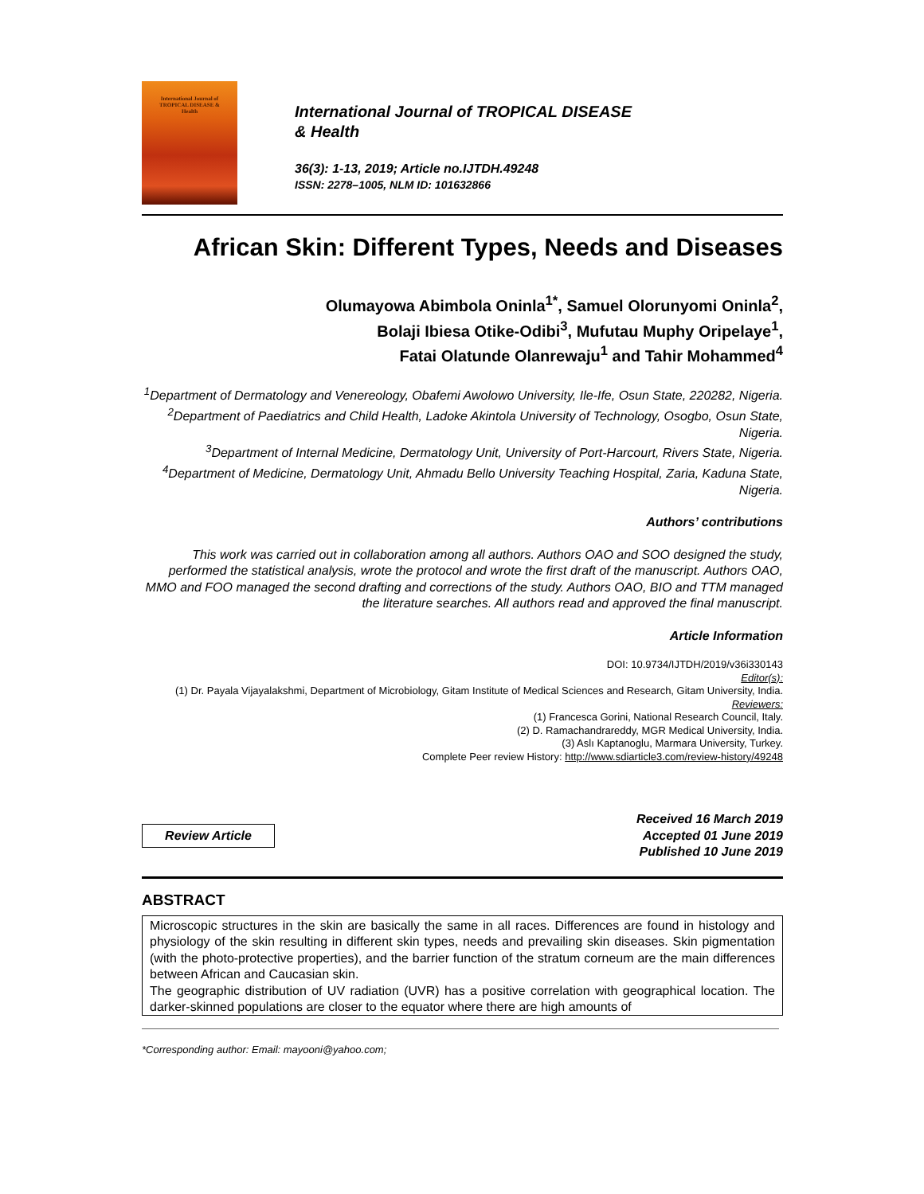International Journal of
TROPICAL DISEASE &
Health
International Journal of TROPICAL DISEASE
& Health
36(3): 1-13, 2019; Article no.IJTDH.49248
ISSN: 2278–1005, NLM ID: 101632866
African Skin: Different Types, Needs and Diseases
Olumayowa Abimbola Oninla<sup>1*</sup>, Samuel Olorunyomi Oninla<sup>2</sup>,
Bolaji Ibiesa Otike-Odibi<sup>3</sup>, Mufutau Muphy Oripelaye<sup>1</sup>,
Fatai Olatunde Olanrewaju<sup>1</sup> and Tahir Mohammed<sup>4</sup>
<sup>1</sup> Department of Dermatology and Venereology, Obafemi Awolowo University, Ile-Ife, Osun State, 220282, Nigeria.
<sup>2</sup> Department of Paediatrics and Child Health, Ladoke Akintola University of Technology, Osogbo, Osun State, Nigeria.
<sup>3</sup> Department of Internal Medicine, Dermatology Unit, University of Port-Harcourt, Rivers State, Nigeria.
<sup>4</sup> Department of Medicine, Dermatology Unit, Ahmadu Bello University Teaching Hospital, Zaria, Kaduna State, Nigeria.
Authors’ contributions
This work was carried out in collaboration among all authors. Authors OAO and SOO designed the study, performed the statistical analysis, wrote the protocol and wrote the first draft of the manuscript. Authors OAO, MMO and FOO managed the second drafting and corrections of the study. Authors OAO, BIO and TTM managed the literature searches. All authors read and approved the final manuscript.
Article Information
DOI: 10.9734/IJTDH/2019/v36i330143
Editor(s):
(1) Dr. Payala Vijayalakshmi, Department of Microbiology, Gitam Institute of Medical Sciences and Research, Gitam University, India.
Reviewers:
(1) Francesca Gorini, National Research Council, Italy.
(2) D. Ramachandrareddy, MGR Medical University, India.
(3) Aslı Kaptanoglu, Marmara University, Turkey.
Complete Peer review History: http://www.sdiarticle3.com/review-history/49248
Review Article
Received 16 March 2019
Accepted 01 June 2019
Published 10 June 2019
ABSTRACT
Microscopic structures in the skin are basically the same in all races. Differences are found in histology and physiology of the skin resulting in different skin types, needs and prevailing skin diseases. Skin pigmentation (with the photo-protective properties), and the barrier function of the stratum corneum are the main differences between African and Caucasian skin.
The geographic distribution of UV radiation (UVR) has a positive correlation with geographical location. The darker-skinned populations are closer to the equator where there are high amounts of
*Corresponding author: Email: mayooni@yahoo.com;